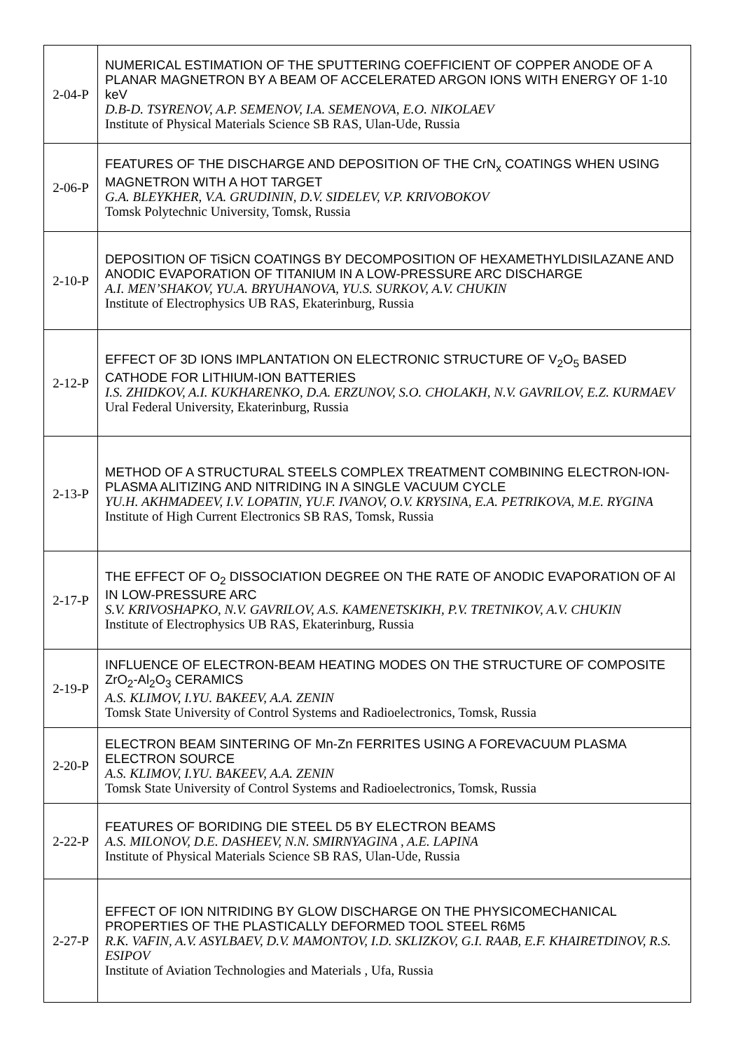| 2-04-P | NUMERICAL ESTIMATION OF THE SPUTTERING COEFFICIENT OF COPPER ANODE OF A PLANAR MAGNETRON BY A BEAM OF ACCELERATED ARGON IONS WITH ENERGY OF 1-10 keV D.B-D. TSYRENOV, A.P. SEMENOV, I.A. SEMENOVA, E.O. NIKOLAEV Institute of Physical Materials Science SB RAS, Ulan-Ude, Russia |
| 2-06-P | FEATURES OF THE DISCHARGE AND DEPOSITION OF THE CrN<sub>x</sub> COATINGS WHEN USING MAGNETRON WITH A HOT TARGET G.A. BLEYKHER, V.A. GRUDININ, D.V. SIDELEV, V.P. KRIVOBOKOV Tomsk Polytechnic University, Tomsk, Russia |
| 2-10-P | DEPOSITION OF TiSiCN COATINGS BY DECOMPOSITION OF HEXAMETHYLDISILAZANE AND ANODIC EVAPORATION OF TITANIUM IN A LOW-PRESSURE ARC DISCHARGE A.I. MEN’SHAKOV, YU.A. BRYUHANOVA, YU.S. SURKOV, A.V. CHUKIN Institute of Electrophysics UB RAS, Ekaterinburg, Russia |
| 2-12-P | EFFECT OF 3D IONS IMPLANTATION ON ELECTRONIC STRUCTURE OF V<sub>2</sub>O<sub>5</sub> BASED CATHODE FOR LITHIUM-ION BATTERIES I.S. ZHIDKOV, A.I. KUKHARENKO, D.A. ERZUNOV, S.O. CHOLAKH, N.V. GAVRILOV, E.Z. KURMAEV Ural Federal University, Ekaterinburg, Russia |
| 2-13-P | METHOD OF A STRUCTURAL STEELS COMPLEX TREATMENT COMBINING ELECTRON-ION-PLASMA ALITIZING AND NITRIDING IN A SINGLE VACUUM CYCLE YU.H. AKHMADEEV, I.V. LOPATIN, YU.F. IVANOV, O.V. KRYSINA, E.A. PETRIKOVA, M.E. RYGINA Institute of High Current Electronics SB RAS, Tomsk, Russia |
| 2-17-P | THE EFFECT OF O<sub>2</sub> DISSOCIATION DEGREE ON THE RATE OF ANODIC EVAPORATION OF Al IN LOW-PRESSURE ARC S.V. KRIVOSHAPKO, N.V. GAVRILOV, A.S. KAMENETSKIKH, P.V. TRETNIKOV, A.V. CHUKIN Institute of Electrophysics UB RAS, Ekaterinburg, Russia |
| 2-19-P | INFLUENCE OF ELECTRON-BEAM HEATING MODES ON THE STRUCTURE OF COMPOSITE ZrO<sub>2</sub>-Al<sub>2</sub>O<sub>3</sub> CERAMICS A.S. KLIMOV, I.YU. BAKEEV, A.A. ZENIN Tomsk State University of Control Systems and Radioelectronics, Tomsk, Russia |
| 2-20-P | ELECTRON BEAM SINTERING OF Mn-Zn FERRITES USING A FOREVACUUM PLASMA ELECTRON SOURCE A.S. KLIMOV, I.YU. BAKEEV, A.A. ZENIN Tomsk State University of Control Systems and Radioelectronics, Tomsk, Russia |
| 2-22-P | FEATURES OF BORIDING DIE STEEL D5 BY ELECTRON BEAMS A.S. MILONOV, D.E. DASHEEV, N.N. SMIRNYAGINA , A.E. LAPINA Institute of Physical Materials Science SB RAS, Ulan-Ude, Russia |
| 2-27-P | EFFECT OF ION NITRIDING BY GLOW DISCHARGE ON THE PHYSICOMECHANICAL PROPERTIES OF THE PLASTICALLY DEFORMED TOOL STEEL R6M5 R.K. VAFIN, A.V. ASYLBAEV, D.V. MAMONTOV, I.D. SKLIZKOV, G.I. RAAB, E.F. KHAIRETDINOV, R.S. ESIPOV Institute of Aviation Technologies and Materials , Ufa, Russia |